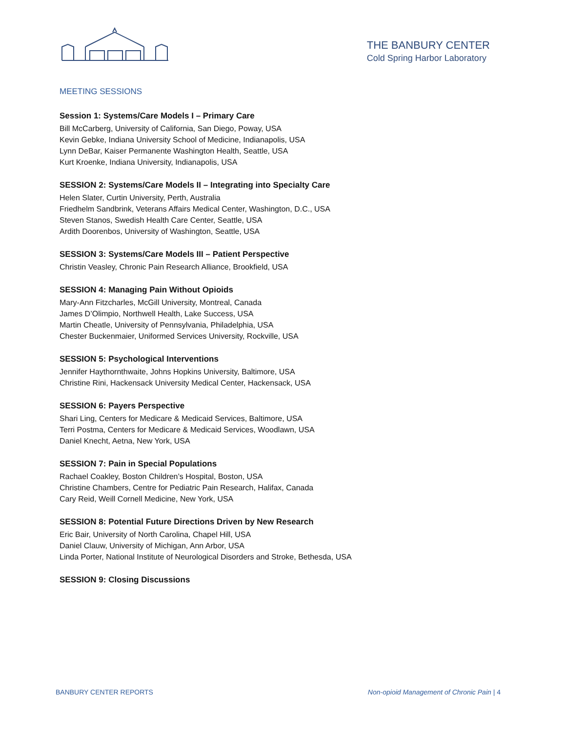THE BANBURY CENTER
Cold Spring Harbor Laboratory
MEETING SESSIONS
Session 1: Systems/Care Models I – Primary Care
Bill McCarberg, University of California, San Diego, Poway, USA
Kevin Gebke, Indiana University School of Medicine, Indianapolis, USA
Lynn DeBar, Kaiser Permanente Washington Health, Seattle, USA
Kurt Kroenke, Indiana University, Indianapolis, USA
SESSION 2: Systems/Care Models II – Integrating into Specialty Care
Helen Slater, Curtin University, Perth, Australia
Friedhelm Sandbrink, Veterans Affairs Medical Center, Washington, D.C., USA
Steven Stanos, Swedish Health Care Center, Seattle, USA
Ardith Doorenbos, University of Washington, Seattle, USA
SESSION 3: Systems/Care Models III – Patient Perspective
Christin Veasley, Chronic Pain Research Alliance, Brookfield, USA
SESSION 4: Managing Pain Without Opioids
Mary-Ann Fitzcharles, McGill University, Montreal, Canada
James D’Olimpio, Northwell Health, Lake Success, USA
Martin Cheatle, University of Pennsylvania, Philadelphia, USA
Chester Buckenmaier, Uniformed Services University, Rockville, USA
SESSION 5: Psychological Interventions
Jennifer Haythornthwaite, Johns Hopkins University, Baltimore, USA
Christine Rini, Hackensack University Medical Center, Hackensack, USA
SESSION 6: Payers Perspective
Shari Ling, Centers for Medicare & Medicaid Services, Baltimore, USA
Terri Postma, Centers for Medicare & Medicaid Services, Woodlawn, USA
Daniel Knecht, Aetna, New York, USA
SESSION 7: Pain in Special Populations
Rachael Coakley, Boston Children’s Hospital, Boston, USA
Christine Chambers, Centre for Pediatric Pain Research, Halifax, Canada
Cary Reid, Weill Cornell Medicine, New York, USA
SESSION 8: Potential Future Directions Driven by New Research
Eric Bair, University of North Carolina, Chapel Hill, USA
Daniel Clauw, University of Michigan, Ann Arbor, USA
Linda Porter, National Institute of Neurological Disorders and Stroke, Bethesda, USA
SESSION 9: Closing Discussions
BANBURY CENTER REPORTS Non-opioid Management of Chronic Pain | 4